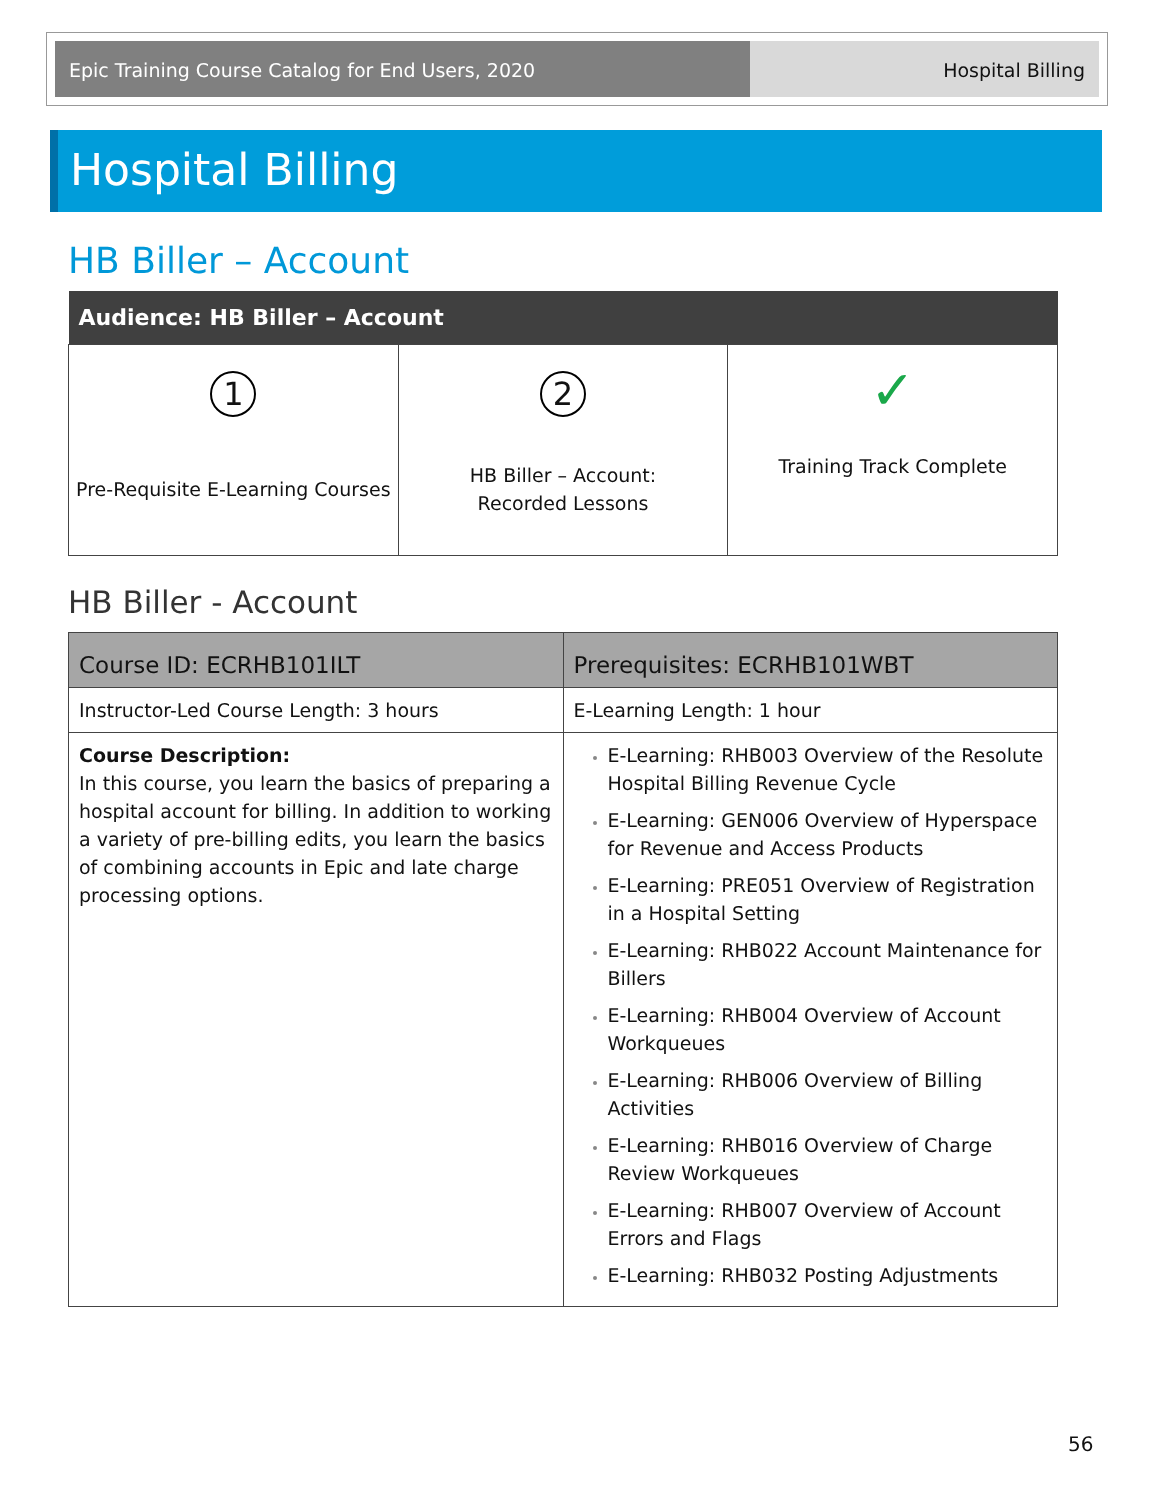Epic Training Course Catalog for End Users, 2020 Hospital Billing
Hospital Billing
HB Biller – Account
| Audience: HB Biller – Account | | |
| --- | --- | --- |
| 1 Pre-Requisite E-Learning Courses | 2 HB Biller – Account: Recorded Lessons | ✓ Training Track Complete |
HB Biller - Account
| Course ID: ECRHB101ILT | Prerequisites: ECRHB101WBT |
| --- | --- |
| Instructor-Led Course Length: 3 hours | E-Learning Length: 1 hour |
| Course Description: In this course, you learn the basics of preparing a hospital account for billing. In addition to working a variety of pre-billing edits, you learn the basics of combining accounts in Epic and late charge processing options. | E-Learning: RHB003 Overview of the Resolute Hospital Billing Revenue Cycle E-Learning: GEN006 Overview of Hyperspace for Revenue and Access Products E-Learning: PRE051 Overview of Registration in a Hospital Setting E-Learning: RHB022 Account Maintenance for Billers E-Learning: RHB004 Overview of Account Workqueues E-Learning: RHB006 Overview of Billing Activities E-Learning: RHB016 Overview of Charge Review Workqueues E-Learning: RHB007 Overview of Account Errors and Flags E-Learning: RHB032 Posting Adjustments |
56